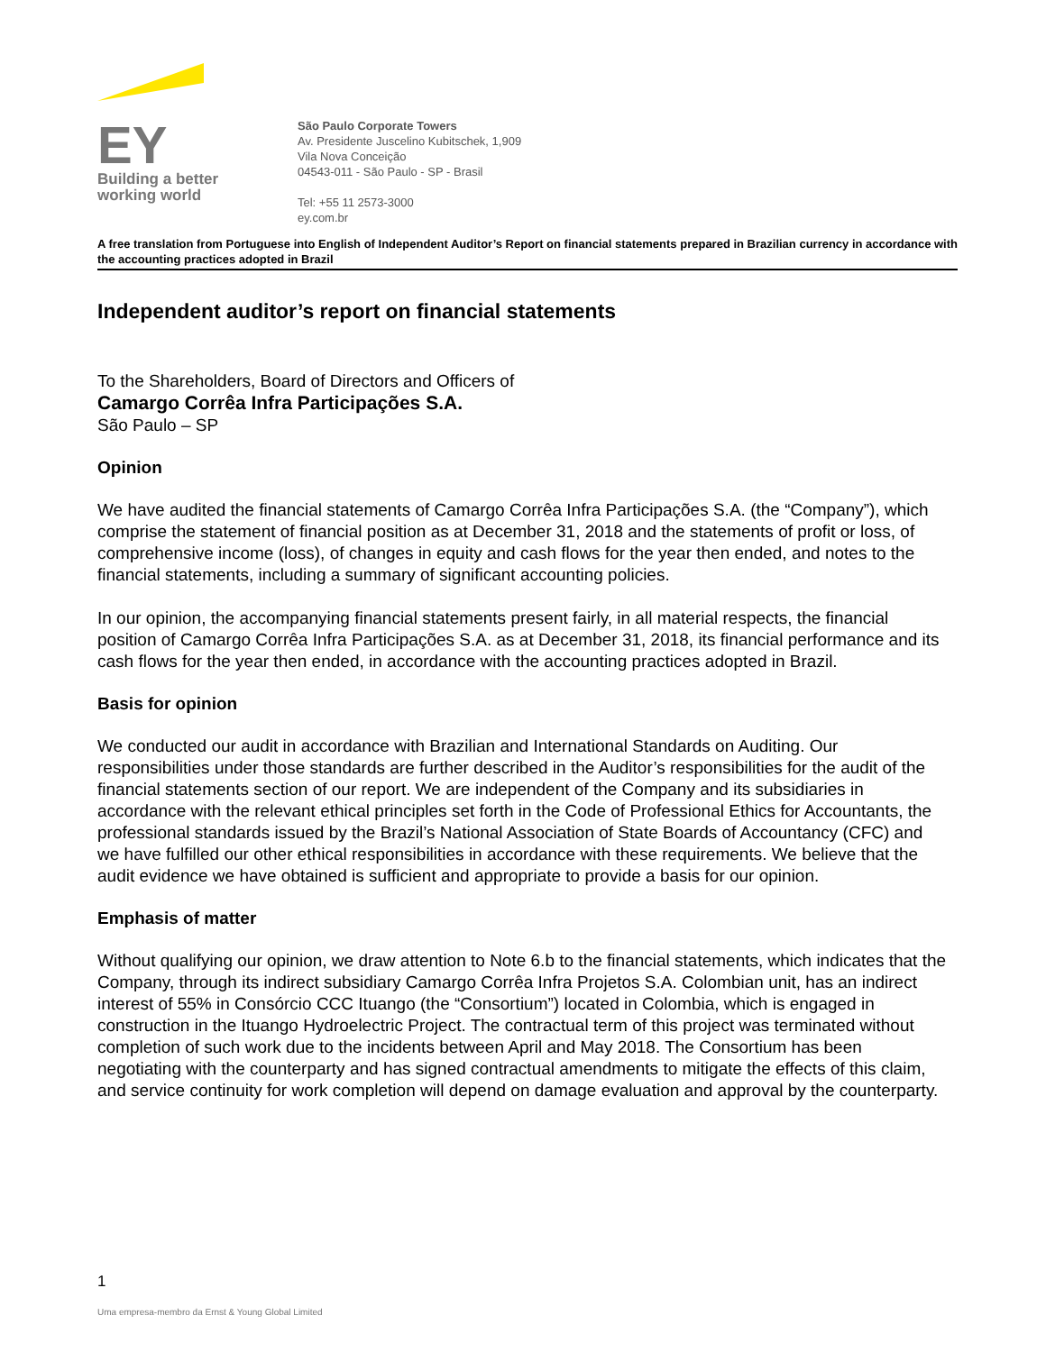EY
Building a better
working world
São Paulo Corporate Towers
Av. Presidente Juscelino Kubitschek, 1,909
Vila Nova Conceição
04543-011 - São Paulo - SP - Brasil
Tel: +55 11 2573-3000
ey.com.br
A free translation from Portuguese into English of Independent Auditor’s Report on financial statements prepared in Brazilian currency in accordance with the accounting practices adopted in Brazil
Independent auditor’s report on financial statements
To the Shareholders, Board of Directors and Officers of
Camargo Corrêa Infra Participações S.A.
São Paulo – SP
Opinion
We have audited the financial statements of Camargo Corrêa Infra Participações S.A. (the “Company”), which comprise the statement of financial position as at December 31, 2018 and the statements of profit or loss, of comprehensive income (loss), of changes in equity and cash flows for the year then ended, and notes to the financial statements, including a summary of significant accounting policies.
In our opinion, the accompanying financial statements present fairly, in all material respects, the financial position of Camargo Corrêa Infra Participações S.A. as at December 31, 2018, its financial performance and its cash flows for the year then ended, in accordance with the accounting practices adopted in Brazil.
Basis for opinion
We conducted our audit in accordance with Brazilian and International Standards on Auditing. Our responsibilities under those standards are further described in the Auditor’s responsibilities for the audit of the financial statements section of our report. We are independent of the Company and its subsidiaries in accordance with the relevant ethical principles set forth in the Code of Professional Ethics for Accountants, the professional standards issued by the Brazil’s National Association of State Boards of Accountancy (CFC) and we have fulfilled our other ethical responsibilities in accordance with these requirements. We believe that the audit evidence we have obtained is sufficient and appropriate to provide a basis for our opinion.
Emphasis of matter
Without qualifying our opinion, we draw attention to Note 6.b to the financial statements, which indicates that the Company, through its indirect subsidiary Camargo Corrêa Infra Projetos S.A. Colombian unit, has an indirect interest of 55% in Consórcio CCC Ituango (the “Consortium”) located in Colombia, which is engaged in construction in the Ituango Hydroelectric Project. The contractual term of this project was terminated without completion of such work due to the incidents between April and May 2018. The Consortium has been negotiating with the counterparty and has signed contractual amendments to mitigate the effects of this claim, and service continuity for work completion will depend on damage evaluation and approval by the counterparty.
1
Uma empresa-membro da Ernst & Young Global Limited